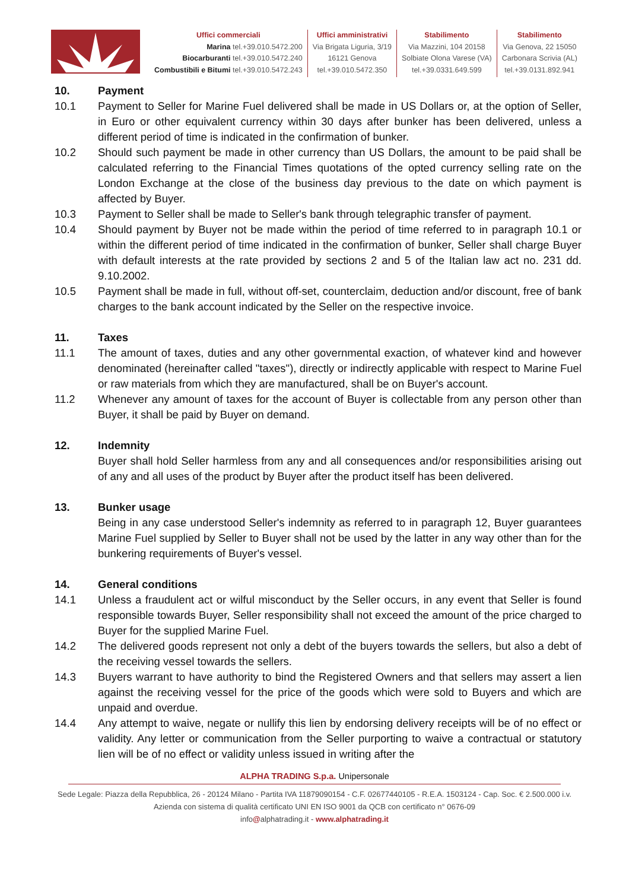Uffici commerciali
Marina tel.+39.010.5472.200
Biocarburanti tel.+39.010.5472.240
Combustibili e Bitumi tel.+39.010.5472.243
Uffici amministrativi
Via Brigata Liguria, 3/19
16121 Genova
tel.+39.010.5472.350
Stabilimento
Via Mazzini, 104 20158
Solbiate Olona Varese (VA)
tel.+39.0331.649.599
Stabilimento
Via Genova, 22 15050
Carbonara Scrivia (AL)
tel.+39.0131.892.941
10. Payment
10.1 Payment to Seller for Marine Fuel delivered shall be made in US Dollars or, at the option of Seller, in Euro or other equivalent currency within 30 days after bunker has been delivered, unless a different period of time is indicated in the confirmation of bunker.
10.2 Should such payment be made in other currency than US Dollars, the amount to be paid shall be calculated referring to the Financial Times quotations of the opted currency selling rate on the London Exchange at the close of the business day previous to the date on which payment is affected by Buyer.
10.3 Payment to Seller shall be made to Seller's bank through telegraphic transfer of payment.
10.4 Should payment by Buyer not be made within the period of time referred to in paragraph 10.1 or within the different period of time indicated in the confirmation of bunker, Seller shall charge Buyer with default interests at the rate provided by sections 2 and 5 of the Italian law act no. 231 dd. 9.10.2002.
10.5 Payment shall be made in full, without off-set, counterclaim, deduction and/or discount, free of bank charges to the bank account indicated by the Seller on the respective invoice.
11. Taxes
11.1 The amount of taxes, duties and any other governmental exaction, of whatever kind and however denominated (hereinafter called "taxes"), directly or indirectly applicable with respect to Marine Fuel or raw materials from which they are manufactured, shall be on Buyer's account.
11.2 Whenever any amount of taxes for the account of Buyer is collectable from any person other than Buyer, it shall be paid by Buyer on demand.
12. Indemnity
Buyer shall hold Seller harmless from any and all consequences and/or responsibilities arising out of any and all uses of the product by Buyer after the product itself has been delivered.
13. Bunker usage
Being in any case understood Seller's indemnity as referred to in paragraph 12, Buyer guarantees Marine Fuel supplied by Seller to Buyer shall not be used by the latter in any way other than for the bunkering requirements of Buyer's vessel.
14. General conditions
14.1 Unless a fraudulent act or wilful misconduct by the Seller occurs, in any event that Seller is found responsible towards Buyer, Seller responsibility shall not exceed the amount of the price charged to Buyer for the supplied Marine Fuel.
14.2 The delivered goods represent not only a debt of the buyers towards the sellers, but also a debt of the receiving vessel towards the sellers.
14.3 Buyers warrant to have authority to bind the Registered Owners and that sellers may assert a lien against the receiving vessel for the price of the goods which were sold to Buyers and which are unpaid and overdue.
14.4 Any attempt to waive, negate or nullify this lien by endorsing delivery receipts will be of no effect or validity. Any letter or communication from the Seller purporting to waive a contractual or statutory lien will be of no effect or validity unless issued in writing after the
ALPHA TRADING S.p.a. Unipersonale
Sede Legale: Piazza della Repubblica, 26 - 20124 Milano - Partita IVA 11879090154 - C.F. 02677440105 - R.E.A. 1503124 - Cap. Soc. € 2.500.000 i.v.
Azienda con sistema di qualità certificato UNI EN ISO 9001 da QCB con certificato n° 0676-09
info@alphatrading.it - www.alphatrading.it